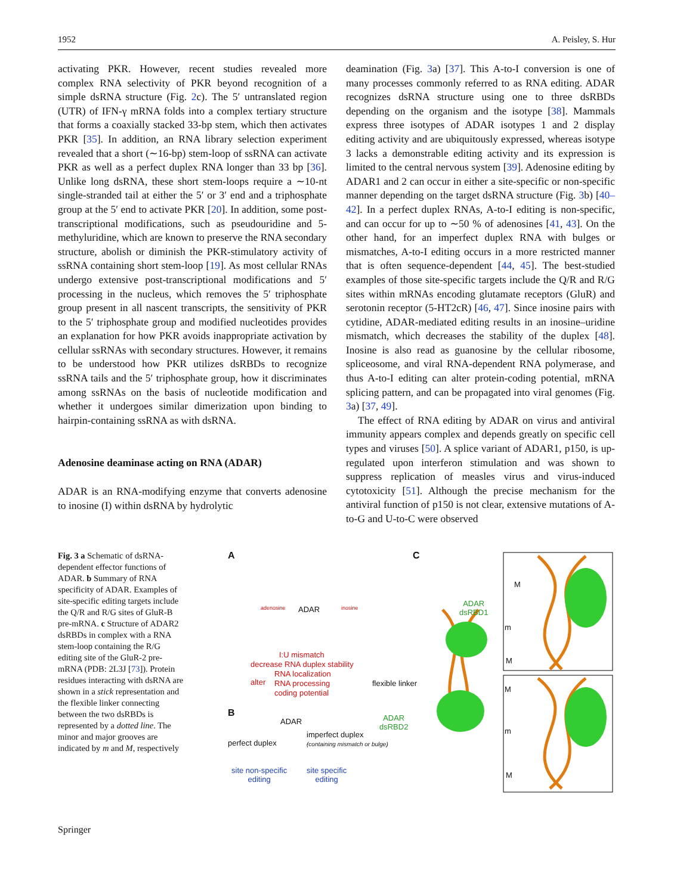1952 A. Peisley, S. Hur
activating PKR. However, recent studies revealed more complex RNA selectivity of PKR beyond recognition of a simple dsRNA structure (Fig. 2c). The 5′ untranslated region (UTR) of IFN-γ mRNA folds into a complex tertiary structure that forms a coaxially stacked 33-bp stem, which then activates PKR [35]. In addition, an RNA library selection experiment revealed that a short (∼16-bp) stem-loop of ssRNA can activate PKR as well as a perfect duplex RNA longer than 33 bp [36]. Unlike long dsRNA, these short stem-loops require a ∼10-nt single-stranded tail at either the 5′ or 3′ end and a triphosphate group at the 5′ end to activate PKR [20]. In addition, some post-transcriptional modifications, such as pseudouridine and 5-methyluridine, which are known to preserve the RNA secondary structure, abolish or diminish the PKR-stimulatory activity of ssRNA containing short stem-loop [19]. As most cellular RNAs undergo extensive post-transcriptional modifications and 5′ processing in the nucleus, which removes the 5′ triphosphate group present in all nascent transcripts, the sensitivity of PKR to the 5′ triphosphate group and modified nucleotides provides an explanation for how PKR avoids inappropriate activation by cellular ssRNAs with secondary structures. However, it remains to be understood how PKR utilizes dsRBDs to recognize ssRNA tails and the 5′ triphosphate group, how it discriminates among ssRNAs on the basis of nucleotide modification and whether it undergoes similar dimerization upon binding to hairpin-containing ssRNA as with dsRNA.
Adenosine deaminase acting on RNA (ADAR)
ADAR is an RNA-modifying enzyme that converts adenosine to inosine (I) within dsRNA by hydrolytic
deamination (Fig. 3a) [37]. This A-to-I conversion is one of many processes commonly referred to as RNA editing. ADAR recognizes dsRNA structure using one to three dsRBDs depending on the organism and the isotype [38]. Mammals express three isotypes of ADAR isotypes 1 and 2 display editing activity and are ubiquitously expressed, whereas isotype 3 lacks a demonstrable editing activity and its expression is limited to the central nervous system [39]. Adenosine editing by ADAR1 and 2 can occur in either a site-specific or non-specific manner depending on the target dsRNA structure (Fig. 3b) [40–42]. In a perfect duplex RNAs, A-to-I editing is non-specific, and can occur for up to ∼50 % of adenosines [41, 43]. On the other hand, for an imperfect duplex RNA with bulges or mismatches, A-to-I editing occurs in a more restricted manner that is often sequence-dependent [44, 45]. The best-studied examples of those site-specific targets include the Q/R and R/G sites within mRNAs encoding glutamate receptors (GluR) and serotonin receptor (5-HT2cR) [46, 47]. Since inosine pairs with cytidine, ADAR-mediated editing results in an inosine–uridine mismatch, which decreases the stability of the duplex [48]. Inosine is also read as guanosine by the cellular ribosome, spliceosome, and viral RNA-dependent RNA polymerase, and thus A-to-I editing can alter protein-coding potential, mRNA splicing pattern, and can be propagated into viral genomes (Fig. 3a) [37, 49].
The effect of RNA editing by ADAR on virus and antiviral immunity appears complex and depends greatly on specific cell types and viruses [50]. A splice variant of ADAR1, p150, is up-regulated upon interferon stimulation and was shown to suppress replication of measles virus and virus-induced cytotoxicity [51]. Although the precise mechanism for the antiviral function of p150 is not clear, extensive mutations of A-to-G and U-to-C were observed
Fig. 3 a Schematic of dsRNA-dependent effector functions of ADAR. b Summary of RNA specificity of ADAR. Examples of site-specific editing targets include the Q/R and R/G sites of GluR-B pre-mRNA. c Structure of ADAR2 dsRBDs in complex with a RNA stem-loop containing the R/G editing site of the GluR-2 pre-mRNA (PDB: 2L3J [73]). Protein residues interacting with dsRNA are shown in a stick representation and the flexible linker connecting between the two dsRBDs is represented by a dotted line. The minor and major grooves are indicated by m and M, respectively
A C
adenosine ADAR inosine
I:U mismatch
decrease RNA duplex stability
alter
RNA localization
RNA processing
coding potential
B
ADAR
perfect duplex
imperfect duplex
(containing mismatch or bulge)
site non-specific
editing
site specific
editing
flexible linker
ADAR
dsRBD1
ADAR
dsRBD2
M
m
M
M
m
M
Springer